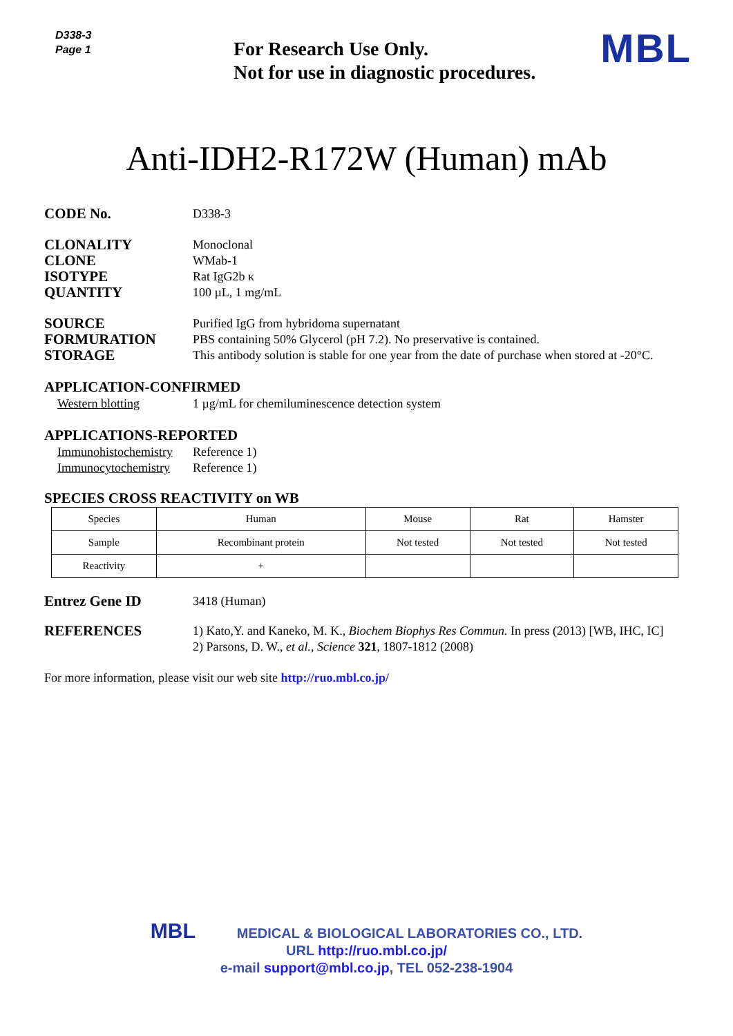D338-3
Page 1
For Research Use Only.
Not for use in diagnostic procedures.
MBL
Anti-IDH2-R172W (Human) mAb
CODE No.
D338-3
CLONALITY
CLONE
ISOTYPE
QUANTITY
Monoclonal
WMab-1
Rat IgG2b κ
100 µL, 1 mg/mL
SOURCE
FORMURATION
STORAGE
Purified IgG from hybridoma supernatant
PBS containing 50% Glycerol (pH 7.2). No preservative is contained.
This antibody solution is stable for one year from the date of purchase when stored at -20°C.
APPLICATION-CONFIRMED
Western blotting 1 µg/mL for chemiluminescence detection system
APPLICATIONS-REPORTED
Immunohistochemistry Reference 1)
Immunocytochemistry Reference 1)
SPECIES CROSS REACTIVITY on WB
| Species | Human | Mouse | Rat | Hamster |
| Sample | Recombinant protein | Not tested | Not tested | Not tested |
| Reactivity | + | | | |
Entrez Gene ID
3418 (Human)
REFERENCES
1) Kato,Y. and Kaneko, M. K., Biochem Biophys Res Commun. In press (2013) [WB, IHC, IC]
2) Parsons, D. W., et al., Science 321, 1807-1812 (2008)
For more information, please visit our web site http://ruo.mbl.co.jp/
MBL MEDICAL & BIOLOGICAL LABORATORIES CO., LTD.
URL http://ruo.mbl.co.jp/
e-mail support@mbl.co.jp, TEL 052-238-1904